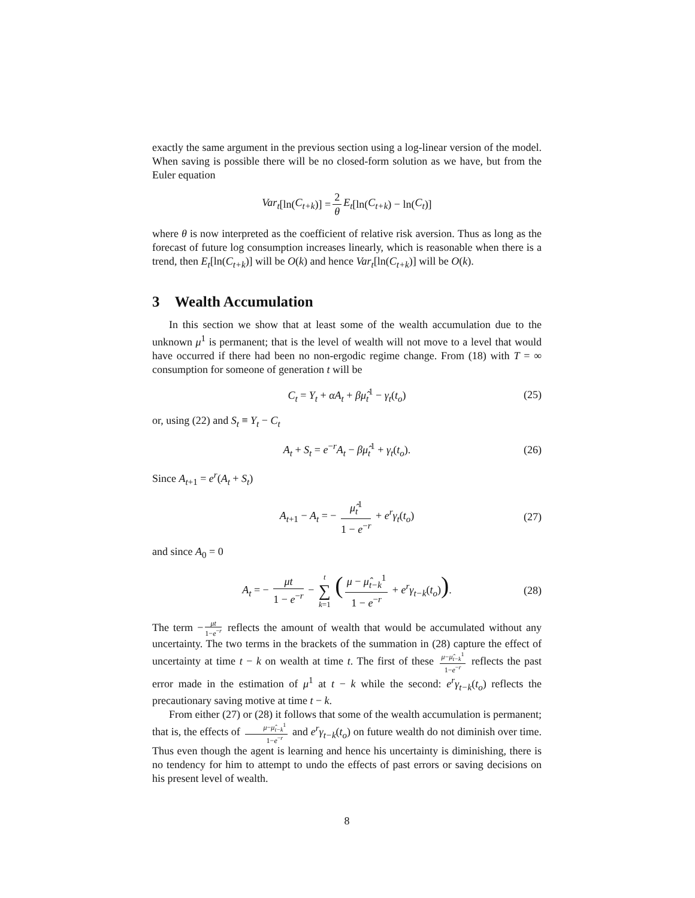exactly the same argument in the previous section using a log-linear version of the model. When saving is possible there will be no closed-form solution as we have, but from the Euler equation
Var<sub>t</sub> [ln(C<sub>t+k</sub>)] = 2 θ E<sub>t</sub> [ln(C<sub>t+k</sub>) − ln(C<sub>t</sub>)]
where θ is now interpreted as the coefficient of relative risk aversion. Thus as long as the forecast of future log consumption increases linearly, which is reasonable when there is a trend, then E<sub>t</sub>[ln(C<sub>t+k</sub>)] will be O(k) and hence Var<sub>t</sub>[ln(C<sub>t+k</sub>)] will be O(k).
3 Wealth Accumulation
In this section we show that at least some of the wealth accumulation due to the unknown μ<sup>1</sup> is permanent; that is the level of wealth will not move to a level that would have occurred if there had been no non-ergodic regime change. From (18) with T = ∞ consumption for someone of generation t will be
C<sub>t</sub> = Y<sub>t</sub> + αA<sub>t</sub> + βμ̂<sub>t</sub><sup>1</sup> − γ<sub>t</sub>(t<sub>o</sub>) (25)
or, using (22) and S<sub>t</sub> ≡ Y<sub>t</sub> − C<sub>t</sub>
A<sub>t</sub> + S<sub>t</sub> = e<sup>−r</sup>A<sub>t</sub> − βμ̂<sub>t</sub><sup>1</sup> + γ<sub>t</sub>(t<sub>o</sub>). (26)
Since A<sub>t+1</sub> = e<sup>r</sup>(A<sub>t</sub> + S<sub>t</sub>)
A<sub>t+1</sub> − A<sub>t</sub> = − μ̂<sub>t</sub><sup>1</sup> 1 − e<sup>−r</sup> + e<sup>r</sup>γ<sub>t</sub>(t<sub>o</sub>) (27)
and since A<sub>0</sub> = 0
A<sub>t</sub> = − μt 1 − e<sup>−r</sup> − t ∑ k=1 (μ − μ̂<sub>t−k</sub><sup>1</sup> 1 − e<sup>−r</sup> + e<sup>r</sup>γ<sub>t−k</sub>(t<sub>o</sub>)). (28)
The term − μt 1−e<sup>−r</sup> reflects the amount of wealth that would be accumulated without any uncertainty. The two terms in the brackets of the summation in (28) capture the effect of uncertainty at time t − k on wealth at time t. The first of these μ−μ̂<sub>t−k</sub><sup>1</sup> 1−e<sup>−r</sup> reflects the past error made in the estimation of μ<sup>1</sup> at t − k while the second: e<sup>r</sup>γ<sub>t−k</sub>(t<sub>o</sub>) reflects the precautionary saving motive at time t − k.
From either (27) or (28) it follows that some of the wealth accumulation is permanent; that is, the effects of μ−μ̂<sub>t−k</sub><sup>1</sup> 1−e<sup>−r</sup> and e<sup>r</sup>γ<sub>t−k</sub>(t<sub>o</sub>) on future wealth do not diminish over time. Thus even though the agent is learning and hence his uncertainty is diminishing, there is no tendency for him to attempt to undo the effects of past errors or saving decisions on his present level of wealth.
8